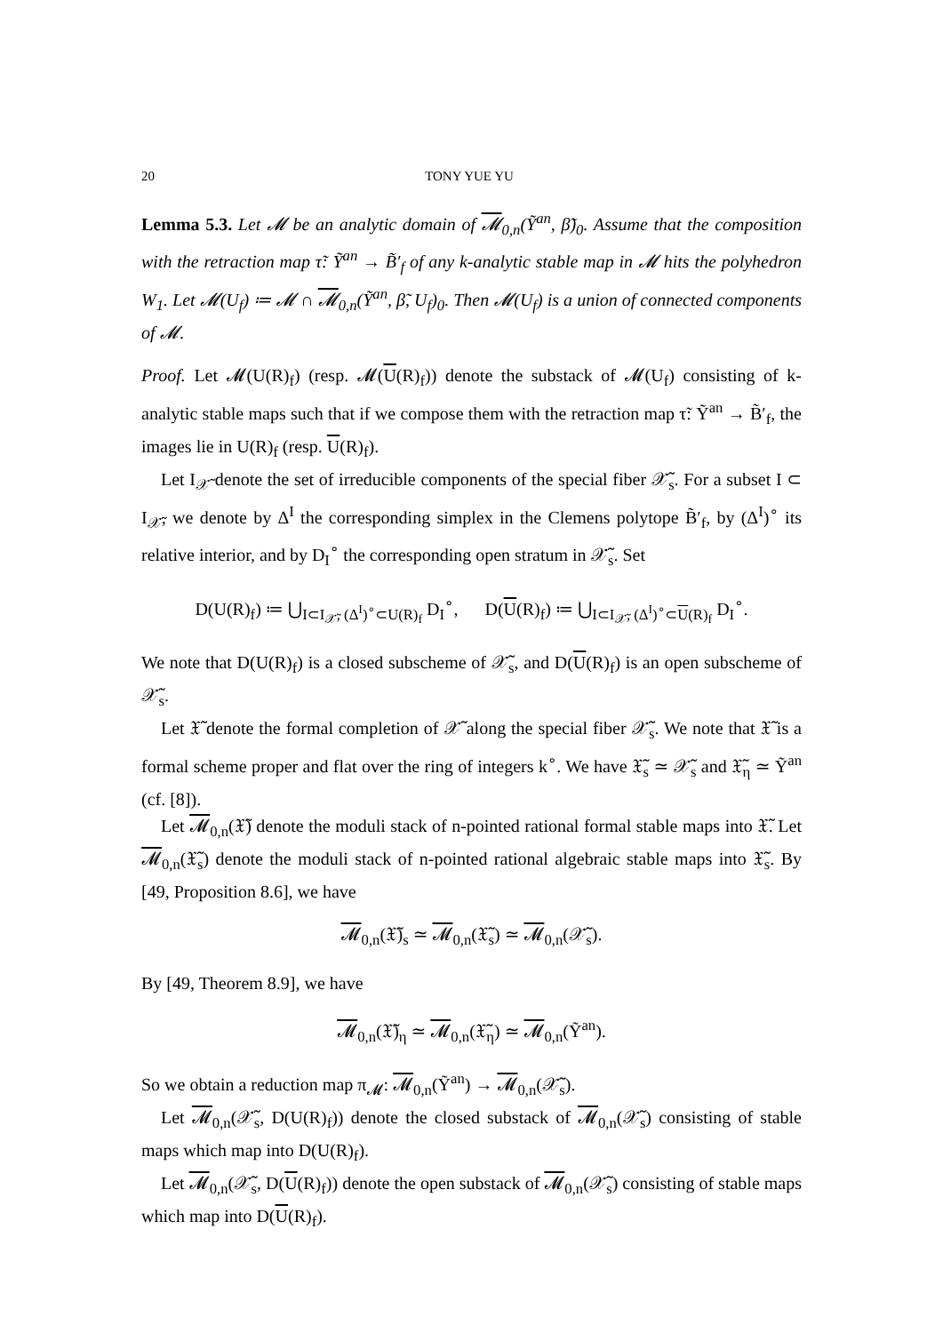20 TONY YUE YU
Lemma 5.3. Let 𝓜 be an analytic domain of 𝓜<sub>0,n</sub>(Ỹ<sup>an</sup>, β̃)<sub>0</sub>. Assume that the composition with the retraction map τ̃: Ỹ<sup>an</sup> → B̃′<sub>f</sub> of any k-analytic stable map in 𝓜 hits the polyhedron W<sub>1</sub>. Let 𝓜(U<sub>f</sub>) ≔ 𝓜 ∩ 𝓜<sub>0,n</sub>(Ỹ<sup>an</sup>, β̃, U<sub>f</sub>)<sub>0</sub>. Then 𝓜(U<sub>f</sub>) is a union of connected components of 𝓜.
Proof. Let 𝓜(U(R)<sub>f</sub>) (resp. 𝓜(U(R)<sub>f</sub>)) denote the substack of 𝓜(U<sub>f</sub>) consisting of k-analytic stable maps such that if we compose them with the retraction map τ̃: Ỹ<sup>an</sup> → B̃′<sub>f</sub>, the images lie in U(R)<sub>f</sub> (resp. U(R)<sub>f</sub>).
Let I<sub>𝒳̃</sub> denote the set of irreducible components of the special fiber 𝒳̃<sub>s</sub>. For a subset I ⊂ I<sub>𝒳̃</sub>, we denote by Δ<sup>I</sup> the corresponding simplex in the Clemens polytope B̃′<sub>f</sub>, by (Δ<sup>I</sup>)<sup>∘</sup> its relative interior, and by D<sub>I</sub><sup>∘</sup> the corresponding open stratum in 𝒳̃<sub>s</sub>. Set
D(U(R)<sub>f</sub>) ≔ ⋃<sub>I⊂I<sub>𝒳̃</sub>, (Δ<sup>I</sup>)<sup>∘</sup>⊂U(R)<sub>f</sub></sub> D<sub>I</sub><sup>∘</sup>, D(U(R)<sub>f</sub>) ≔ ⋃<sub>I⊂I<sub>𝒳̃</sub>, (Δ<sup>I</sup>)<sup>∘</sup>⊂U(R)<sub>f</sub></sub> D<sub>I</sub><sup>∘</sup>.
We note that D(U(R)<sub>f</sub>) is a closed subscheme of 𝒳̃<sub>s</sub>, and D(U(R)<sub>f</sub>) is an open subscheme of 𝒳̃<sub>s</sub>.
Let 𝔛̃ denote the formal completion of 𝒳̃ along the special fiber 𝒳̃<sub>s</sub>. We note that 𝔛̃ is a formal scheme proper and flat over the ring of integers k<sup>∘</sup>. We have 𝔛̃<sub>s</sub> ≃ 𝒳̃<sub>s</sub> and 𝔛̃<sub>η</sub> ≃ Ỹ<sup>an</sup> (cf. [8]).
Let 𝓜<sub>0,n</sub>(𝔛̃) denote the moduli stack of n-pointed rational formal stable maps into 𝔛̃. Let 𝓜<sub>0,n</sub>(𝔛̃<sub>s</sub>) denote the moduli stack of n-pointed rational algebraic stable maps into 𝔛̃<sub>s</sub>. By [49, Proposition 8.6], we have
𝓜<sub>0,n</sub>(𝔛̃)<sub>s</sub> ≃ 𝓜<sub>0,n</sub>(𝔛̃<sub>s</sub>) ≃ 𝓜<sub>0,n</sub>(𝒳̃<sub>s</sub>).
By [49, Theorem 8.9], we have
𝓜<sub>0,n</sub>(𝔛̃)<sub>η</sub> ≃ 𝓜<sub>0,n</sub>(𝔛̃<sub>η</sub>) ≃ 𝓜<sub>0,n</sub>(Ỹ<sup>an</sup>).
So we obtain a reduction map π<sub>𝓜</sub>: 𝓜<sub>0,n</sub>(Ỹ<sup>an</sup>) → 𝓜<sub>0,n</sub>(𝒳̃<sub>s</sub>).
Let 𝓜<sub>0,n</sub>(𝒳̃<sub>s</sub>, D(U(R)<sub>f</sub>)) denote the closed substack of 𝓜<sub>0,n</sub>(𝒳̃<sub>s</sub>) consisting of stable maps which map into D(U(R)<sub>f</sub>).
Let 𝓜<sub>0,n</sub>(𝒳̃<sub>s</sub>, D(U(R)<sub>f</sub>)) denote the open substack of 𝓜<sub>0,n</sub>(𝒳̃<sub>s</sub>) consisting of stable maps which map into D(U(R)<sub>f</sub>).